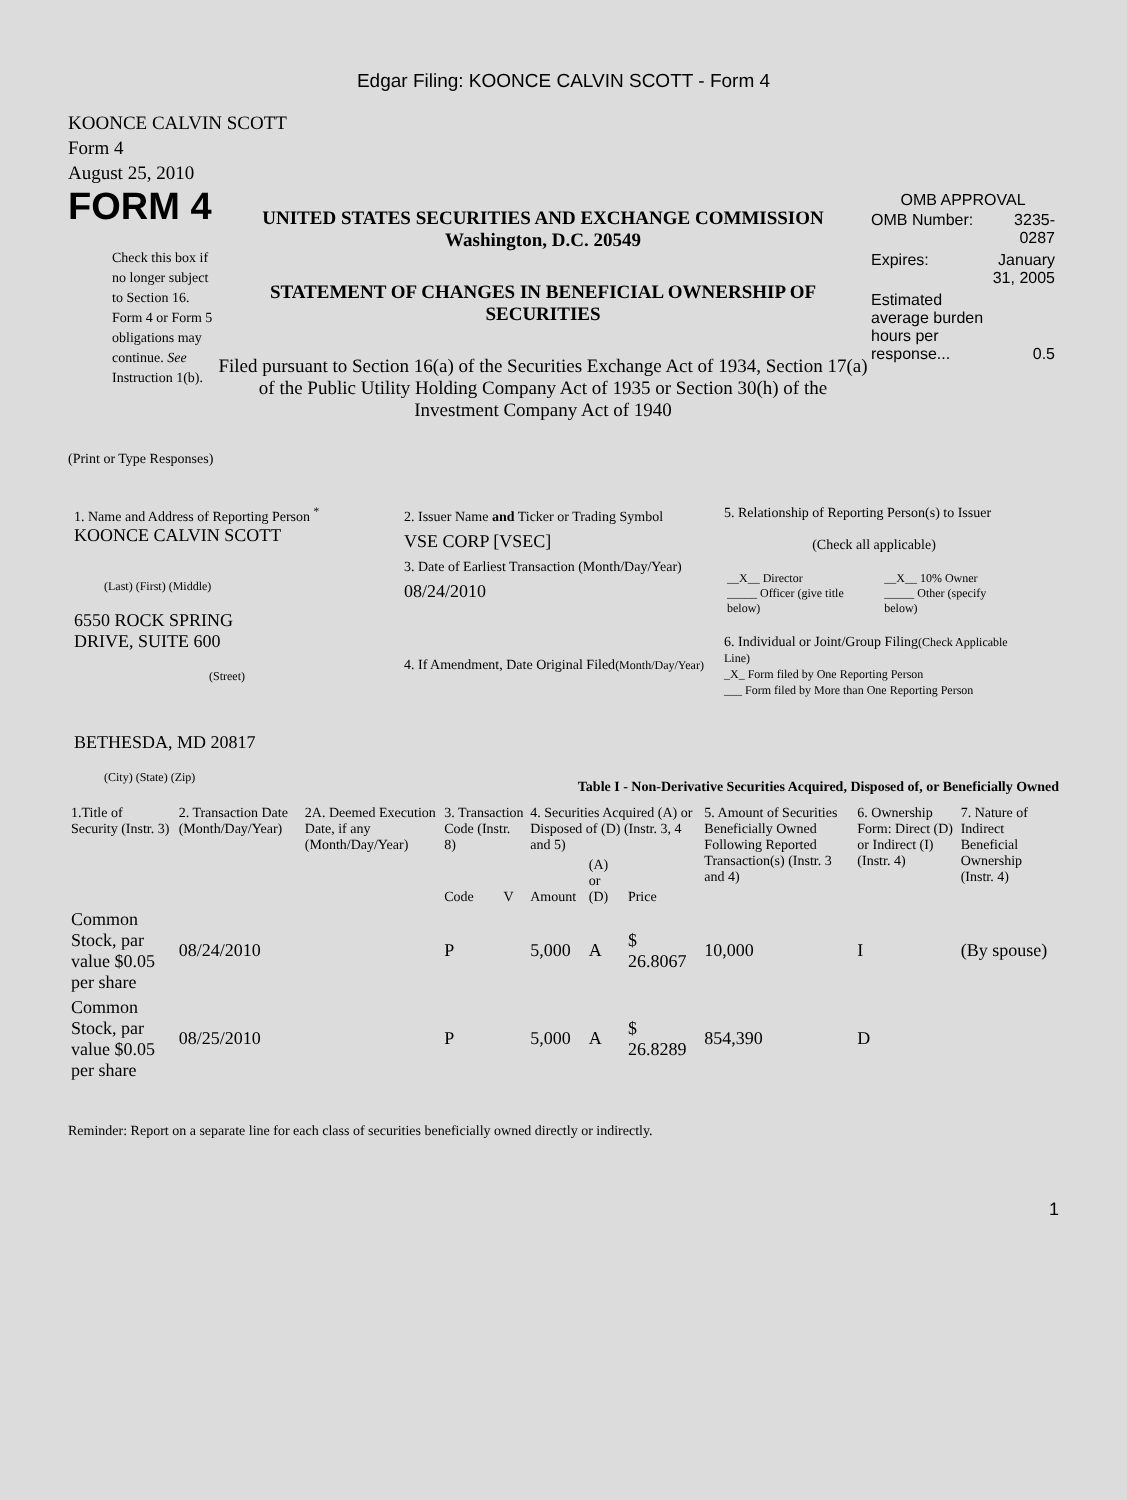Edgar Filing: KOONCE CALVIN SCOTT - Form 4
KOONCE CALVIN SCOTT
Form 4
August 25, 2010
FORM 4
Check this box if no longer subject to Section 16. Form 4 or Form 5 obligations may continue. See Instruction 1(b).
UNITED STATES SECURITIES AND EXCHANGE COMMISSION
Washington, D.C. 20549
STATEMENT OF CHANGES IN BENEFICIAL OWNERSHIP OF SECURITIES
Filed pursuant to Section 16(a) of the Securities Exchange Act of 1934, Section 17(a) of the Public Utility Holding Company Act of 1935 or Section 30(h) of the Investment Company Act of 1940
OMB APPROVAL
| OMB Number: | 3235-0287 |
| Expires: | January 31, 2005 |
| Estimated average burden hours per response... | 0.5 |
(Print or Type Responses)
1. Name and Address of Reporting Person <sup>*</sup>
KOONCE CALVIN SCOTT
(Last) (First) (Middle)
6550 ROCK SPRING
DRIVE, SUITE 600
(Street)
BETHESDA, MD 20817
(City) (State) (Zip)
2. Issuer Name and Ticker or Trading Symbol
VSE CORP [VSEC]
3. Date of Earliest Transaction (Month/Day/Year)
08/24/2010
4. If Amendment, Date Original Filed(Month/Day/Year)
5. Relationship of Reporting Person(s) to Issuer
(Check all applicable)
| __X__ Director _____ Officer (give title below) | __X__ 10% Owner _____ Other (specify below) |
6. Individual or Joint/Group Filing(Check Applicable Line)
_X_ Form filed by One Reporting Person
___ Form filed by More than One Reporting Person
Table I - Non-Derivative Securities Acquired, Disposed of, or Beneficially Owned
| 1.Title of Security (Instr. 3) | 2. Transaction Date (Month/Day/Year) | 2A. Deemed Execution Date, if any (Month/Day/Year) | 3. Transaction Code (Instr. 8) | | 4. Securities Acquired (A) or Disposed of (D) (Instr. 3, 4 and 5) | | | 5. Amount of Securities Beneficially Owned Following Reported Transaction(s) (Instr. 3 and 4) | 6. Ownership Form: Direct (D) or Indirect (I) (Instr. 4) | 7. Nature of Indirect Beneficial Ownership (Instr. 4) |
| --- | --- | --- | --- | --- | --- | --- | --- | --- | --- | --- |
| | | | Code | V | Amount | (A) or (D) | Price | | | |
| Common Stock, par value $0.05 per share | 08/24/2010 | | P | | 5,000 | A | $ 26.8067 | 10,000 | I | (By spouse) |
| Common Stock, par value $0.05 per share | 08/25/2010 | | P | | 5,000 | A | $ 26.8289 | 854,390 | D | |
Reminder: Report on a separate line for each class of securities beneficially owned directly or indirectly.
1